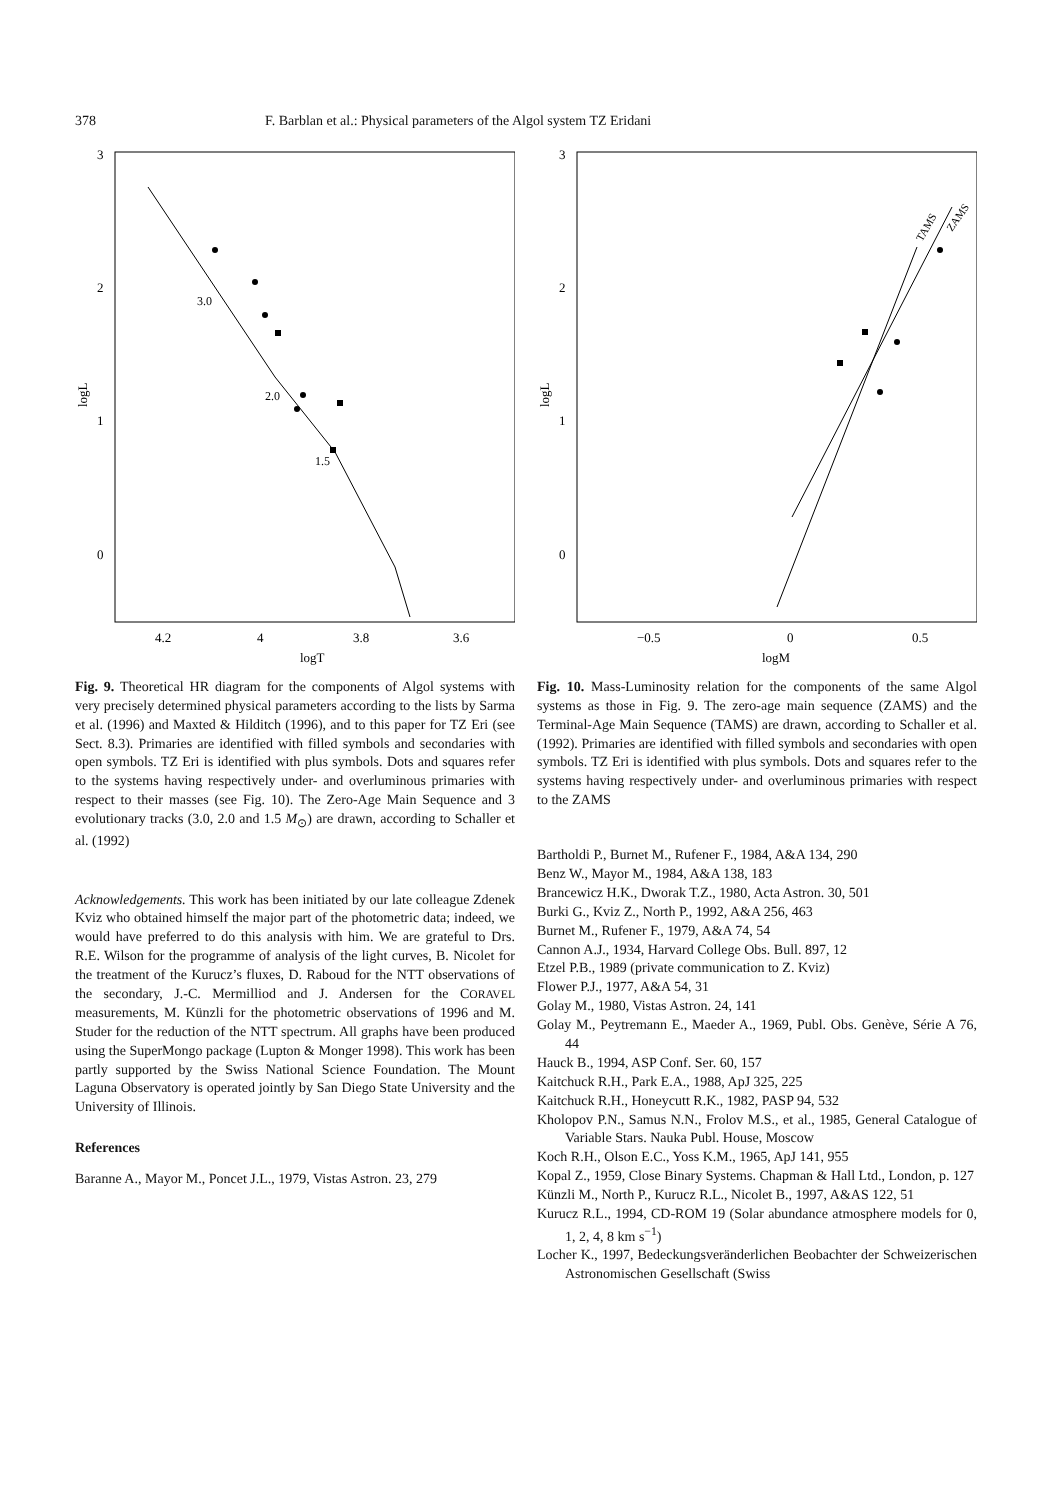378 F. Barblan et al.: Physical parameters of the Algol system TZ Eridani
3
2
1
0
4.2
4
3.8
3.6
logT
logL
3.0
2.0
1.5
Fig. 9. Theoretical HR diagram for the components of Algol systems with very precisely determined physical parameters according to the lists by Sarma et al. (1996) and Maxted & Hilditch (1996), and to this paper for TZ Eri (see Sect. 8.3). Primaries are identified with filled symbols and secondaries with open symbols. TZ Eri is identified with plus symbols. Dots and squares refer to the systems having respectively under- and overluminous primaries with respect to their masses (see Fig. 10). The Zero-Age Main Sequence and 3 evolutionary tracks (3.0, 2.0 and 1.5 M<sub>⊙</sub>) are drawn, according to Schaller et al. (1992)
Acknowledgements. This work has been initiated by our late colleague Zdenek Kviz who obtained himself the major part of the photometric data; indeed, we would have preferred to do this analysis with him. We are grateful to Drs. R.E. Wilson for the programme of analysis of the light curves, B. Nicolet for the treatment of the Kurucz’s fluxes, D. Raboud for the NTT observations of the secondary, J.-C. Mermilliod and J. Andersen for the CORAVEL measurements, M. Künzli for the photometric observations of 1996 and M. Studer for the reduction of the NTT spectrum. All graphs have been produced using the SuperMongo package (Lupton & Monger 1998). This work has been partly supported by the Swiss National Science Foundation. The Mount Laguna Observatory is operated jointly by San Diego State University and the University of Illinois.
References
Baranne A., Mayor M., Poncet J.L., 1979, Vistas Astron. 23, 279
3
2
1
0
−0.5
0
0.5
logM
logL
TAMS
ZAMS
Fig. 10. Mass-Luminosity relation for the components of the same Algol systems as those in Fig. 9. The zero-age main sequence (ZAMS) and the Terminal-Age Main Sequence (TAMS) are drawn, according to Schaller et al. (1992). Primaries are identified with filled symbols and secondaries with open symbols. TZ Eri is identified with plus symbols. Dots and squares refer to the systems having respectively under- and overluminous primaries with respect to the ZAMS
Bartholdi P., Burnet M., Rufener F., 1984, A&A 134, 290
Benz W., Mayor M., 1984, A&A 138, 183
Brancewicz H.K., Dworak T.Z., 1980, Acta Astron. 30, 501
Burki G., Kviz Z., North P., 1992, A&A 256, 463
Burnet M., Rufener F., 1979, A&A 74, 54
Cannon A.J., 1934, Harvard College Obs. Bull. 897, 12
Etzel P.B., 1989 (private communication to Z. Kviz)
Flower P.J., 1977, A&A 54, 31
Golay M., 1980, Vistas Astron. 24, 141
Golay M., Peytremann E., Maeder A., 1969, Publ. Obs. Genève, Série A 76, 44
Hauck B., 1994, ASP Conf. Ser. 60, 157
Kaitchuck R.H., Park E.A., 1988, ApJ 325, 225
Kaitchuck R.H., Honeycutt R.K., 1982, PASP 94, 532
Kholopov P.N., Samus N.N., Frolov M.S., et al., 1985, General Catalogue of Variable Stars. Nauka Publ. House, Moscow
Koch R.H., Olson E.C., Yoss K.M., 1965, ApJ 141, 955
Kopal Z., 1959, Close Binary Systems. Chapman & Hall Ltd., London, p. 127
Künzli M., North P., Kurucz R.L., Nicolet B., 1997, A&AS 122, 51
Kurucz R.L., 1994, CD-ROM 19 (Solar abundance atmosphere models for 0, 1, 2, 4, 8 km s<sup>−1</sup>)
Locher K., 1997, Bedeckungsveränderlichen Beobachter der Schweizerischen Astronomischen Gesellschaft (Swiss